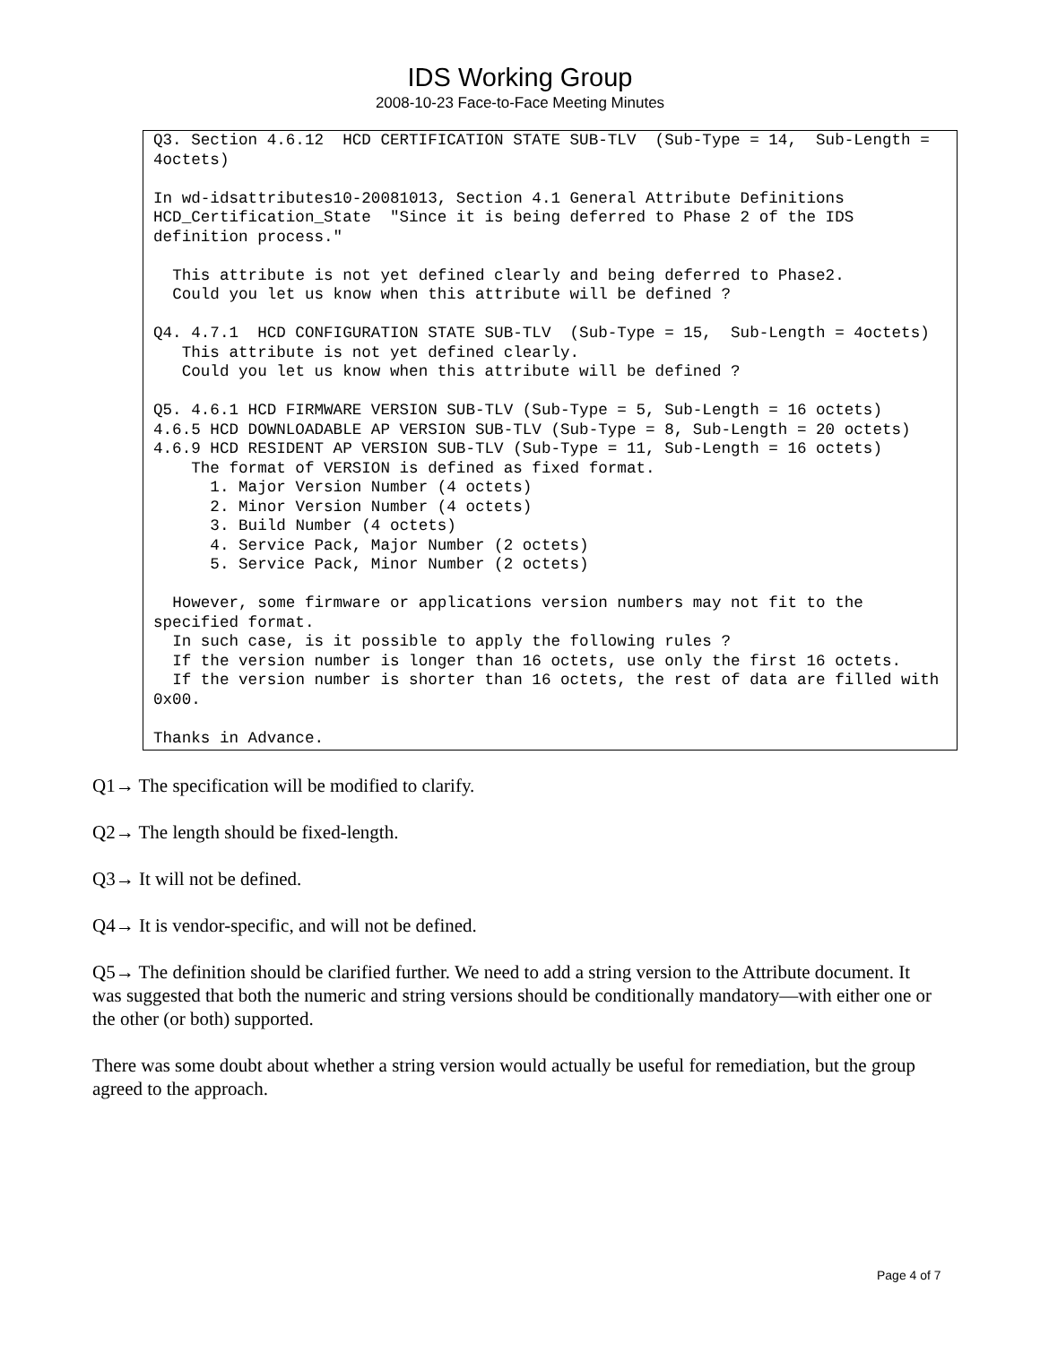IDS Working Group
2008-10-23 Face-to-Face Meeting Minutes
Q3. Section 4.6.12 HCD CERTIFICATION STATE SUB-TLV (Sub-Type = 14, Sub-Length = 4octets) In wd-idsattributes10-20081013, Section 4.1 General Attribute Definitions HCD_Certification_State "Since it is being deferred to Phase 2 of the IDS definition process." This attribute is not yet defined clearly and being deferred to Phase2. Could you let us know when this attribute will be defined ? Q4. 4.7.1 HCD CONFIGURATION STATE SUB-TLV (Sub-Type = 15, Sub-Length = 4octets) This attribute is not yet defined clearly. Could you let us know when this attribute will be defined ? Q5. 4.6.1 HCD FIRMWARE VERSION SUB-TLV (Sub-Type = 5, Sub-Length = 16 octets) 4.6.5 HCD DOWNLOADABLE AP VERSION SUB-TLV (Sub-Type = 8, Sub-Length = 20 octets) 4.6.9 HCD RESIDENT AP VERSION SUB-TLV (Sub-Type = 11, Sub-Length = 16 octets) The format of VERSION is defined as fixed format. 1. Major Version Number (4 octets) 2. Minor Version Number (4 octets) 3. Build Number (4 octets) 4. Service Pack, Major Number (2 octets) 5. Service Pack, Minor Number (2 octets) However, some firmware or applications version numbers may not fit to the specified format. In such case, is it possible to apply the following rules ? If the version number is longer than 16 octets, use only the first 16 octets. If the version number is shorter than 16 octets, the rest of data are filled with 0x00. Thanks in Advance.
Q1→ The specification will be modified to clarify.
Q2→ The length should be fixed-length.
Q3→ It will not be defined.
Q4→ It is vendor-specific, and will not be defined.
Q5→ The definition should be clarified further. We need to add a string version to the Attribute document. It was suggested that both the numeric and string versions should be conditionally mandatory—with either one or the other (or both) supported.
There was some doubt about whether a string version would actually be useful for remediation, but the group agreed to the approach.
Page 4 of 7